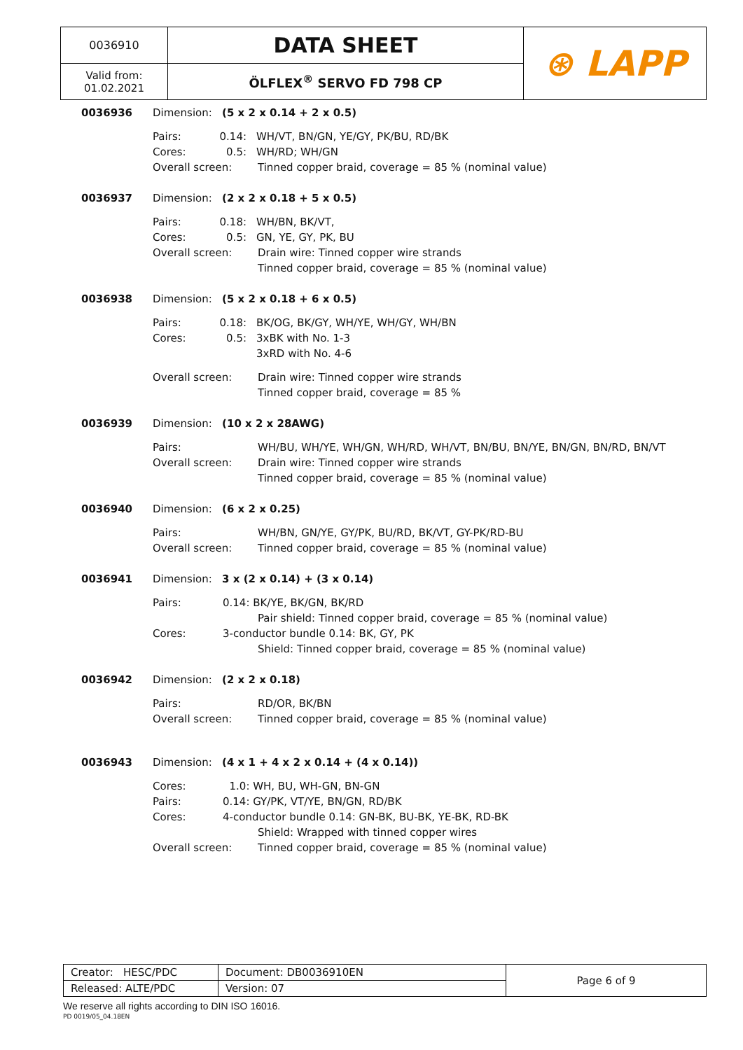| 0036910 | DATA SHEET | ⊛ LAPP |
| Valid from: 01.02.2021 | ÖLFLEX<sup>®</sup> SERVO FD 798 CP | |
0036936 Dimension: (5 x 2 x 0.14 + 2 x 0.5)
Pairs: 0.14: WH/VT, BN/GN, YE/GY, PK/BU, RD/BK
Cores: 0.5: WH/RD; WH/GN
Overall screen: Tinned copper braid, coverage = 85 % (nominal value)
0036937 Dimension: (2 x 2 x 0.18 + 5 x 0.5)
Pairs: 0.18: WH/BN, BK/VT,
Cores: 0.5: GN, YE, GY, PK, BU
Overall screen: Drain wire: Tinned copper wire strands
Tinned copper braid, coverage = 85 % (nominal value)
0036938 Dimension: (5 x 2 x 0.18 + 6 x 0.5)
Pairs: 0.18: BK/OG, BK/GY, WH/YE, WH/GY, WH/BN
Cores: 0.5: 3xBK with No. 1-3
3xRD with No. 4-6
Overall screen: Drain wire: Tinned copper wire strands
Tinned copper braid, coverage = 85 %
0036939 Dimension: (10 x 2 x 28AWG)
Pairs: WH/BU, WH/YE, WH/GN, WH/RD, WH/VT, BN/BU, BN/YE, BN/GN, BN/RD, BN/VT
Overall screen: Drain wire: Tinned copper wire strands
Tinned copper braid, coverage = 85 % (nominal value)
0036940 Dimension: (6 x 2 x 0.25)
Pairs: WH/BN, GN/YE, GY/PK, BU/RD, BK/VT, GY-PK/RD-BU
Overall screen: Tinned copper braid, coverage = 85 % (nominal value)
0036941 Dimension: 3 x (2 x 0.14) + (3 x 0.14)
Pairs: 0.14: BK/YE, BK/GN, BK/RD
Pair shield: Tinned copper braid, coverage = 85 % (nominal value)
Cores: 3-conductor bundle 0.14: BK, GY, PK
Shield: Tinned copper braid, coverage = 85 % (nominal value)
0036942 Dimension: (2 x 2 x 0.18)
Pairs: RD/OR, BK/BN
Overall screen: Tinned copper braid, coverage = 85 % (nominal value)
0036943 Dimension: (4 x 1 + 4 x 2 x 0.14 + (4 x 0.14))
Cores: 1.0: WH, BU, WH-GN, BN-GN
Pairs: 0.14: GY/PK, VT/YE, BN/GN, RD/BK
Cores: 4-conductor bundle 0.14: GN-BK, BU-BK, YE-BK, RD-BK
Shield: Wrapped with tinned copper wires
Overall screen: Tinned copper braid, coverage = 85 % (nominal value)
| Creator: HESC/PDC | Document: DB0036910EN | Page 6 of 9 |
| Released: ALTE/PDC | Version: 07 | |
We reserve all rights according to DIN ISO 16016.
PD 0019/05_04.18EN